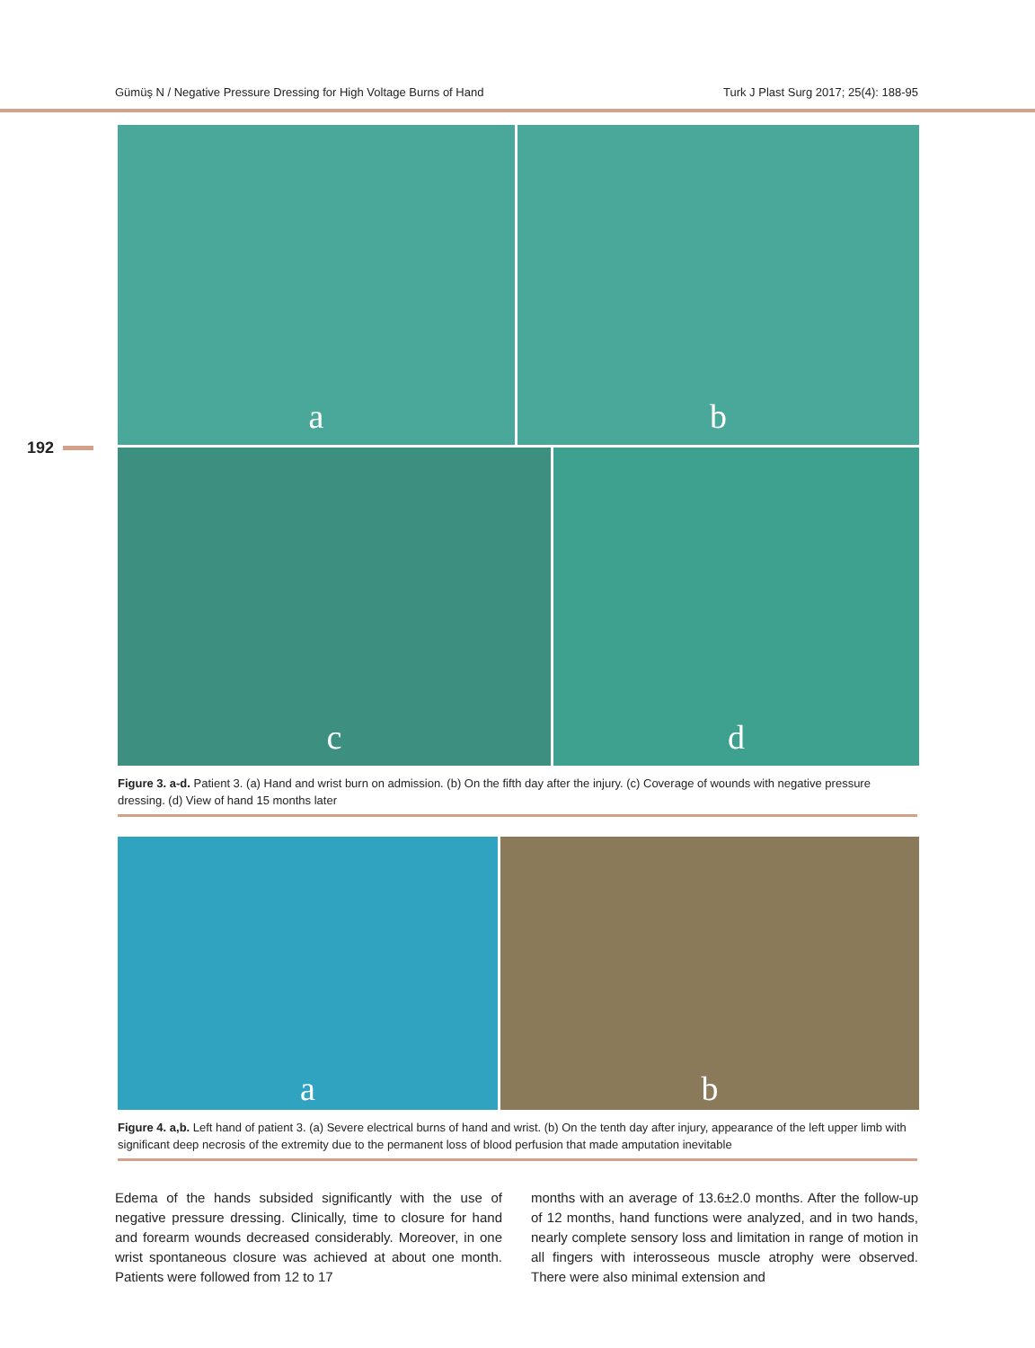Gümüş N / Negative Pressure Dressing for High Voltage Burns of Hand Turk J Plast Surg 2017; 25(4): 188-95
192
a
b
c
d
Figure 3. a-d. Patient 3. (a) Hand and wrist burn on admission. (b) On the fifth day after the injury. (c) Coverage of wounds with negative pressure dressing. (d) View of hand 15 months later
a
b
Figure 4. a,b. Left hand of patient 3. (a) Severe electrical burns of hand and wrist. (b) On the tenth day after injury, appearance of the left upper limb with significant deep necrosis of the extremity due to the permanent loss of blood perfusion that made amputation inevitable
Edema of the hands subsided significantly with the use of negative pressure dressing. Clinically, time to closure for hand and forearm wounds decreased considerably. Moreover, in one wrist spontaneous closure was achieved at about one month. Patients were followed from 12 to 17
months with an average of 13.6±2.0 months. After the follow-up of 12 months, hand functions were analyzed, and in two hands, nearly complete sensory loss and limitation in range of motion in all fingers with interosseous muscle atrophy were observed. There were also minimal extension and